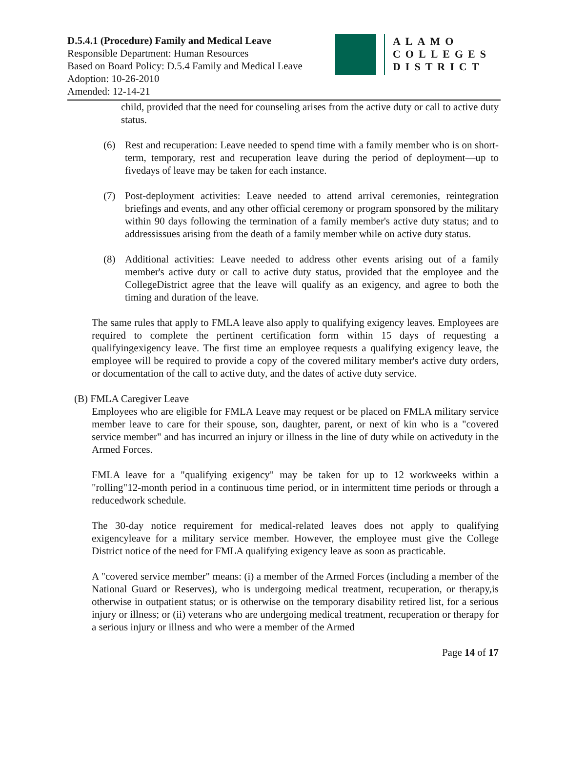D.5.4.1 (Procedure) Family and Medical Leave
Responsible Department: Human Resources
Based on Board Policy: D.5.4 Family and Medical Leave
Adoption: 10-26-2010
Amended: 12-14-21
ALAMO
COLLEGES
DISTRICT
child, provided that the need for counseling arises from the active duty or call to active duty status.
(6) Rest and recuperation: Leave needed to spend time with a family member who is on short-term, temporary, rest and recuperation leave during the period of deployment—up to fivedays of leave may be taken for each instance.
(7) Post-deployment activities: Leave needed to attend arrival ceremonies, reintegration briefings and events, and any other official ceremony or program sponsored by the military within 90 days following the termination of a family member's active duty status; and to addressissues arising from the death of a family member while on active duty status.
(8) Additional activities: Leave needed to address other events arising out of a family member's active duty or call to active duty status, provided that the employee and the CollegeDistrict agree that the leave will qualify as an exigency, and agree to both the timing and duration of the leave.
The same rules that apply to FMLA leave also apply to qualifying exigency leaves. Employees are required to complete the pertinent certification form within 15 days of requesting a qualifyingexigency leave. The first time an employee requests a qualifying exigency leave, the employee will be required to provide a copy of the covered military member's active duty orders, or documentation of the call to active duty, and the dates of active duty service.
(B) FMLA Caregiver Leave
Employees who are eligible for FMLA Leave may request or be placed on FMLA military service member leave to care for their spouse, son, daughter, parent, or next of kin who is a "covered service member" and has incurred an injury or illness in the line of duty while on activeduty in the Armed Forces.
FMLA leave for a "qualifying exigency" may be taken for up to 12 workweeks within a "rolling"12-month period in a continuous time period, or in intermittent time periods or through a reducedwork schedule.
The 30-day notice requirement for medical-related leaves does not apply to qualifying exigencyleave for a military service member. However, the employee must give the College District notice of the need for FMLA qualifying exigency leave as soon as practicable.
A "covered service member" means: (i) a member of the Armed Forces (including a member of the National Guard or Reserves), who is undergoing medical treatment, recuperation, or therapy,is otherwise in outpatient status; or is otherwise on the temporary disability retired list, for a serious injury or illness; or (ii) veterans who are undergoing medical treatment, recuperation or therapy for a serious injury or illness and who were a member of the Armed
Page 14 of 17